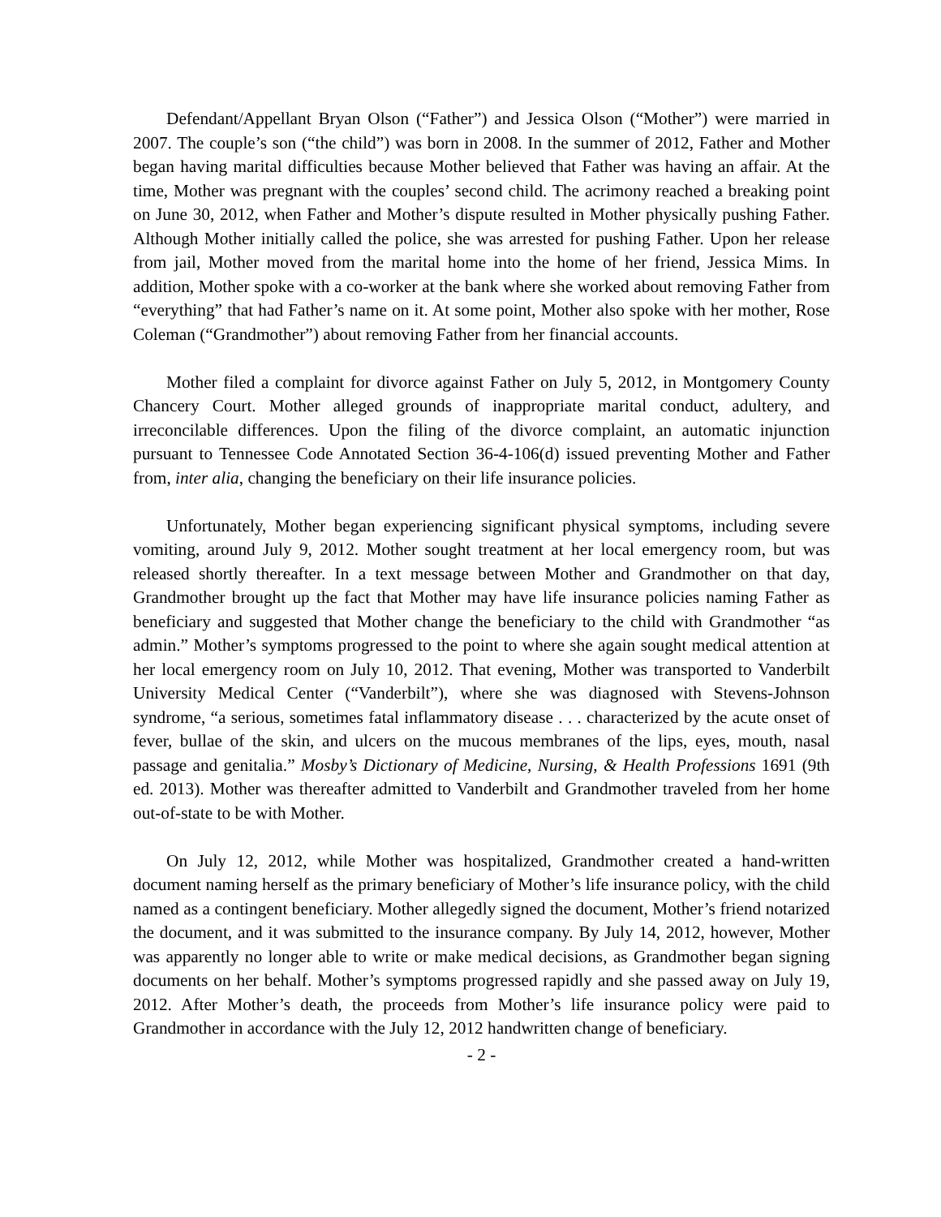Defendant/Appellant Bryan Olson (“Father”) and Jessica Olson (“Mother”) were married in 2007. The couple’s son (“the child”) was born in 2008. In the summer of 2012, Father and Mother began having marital difficulties because Mother believed that Father was having an affair. At the time, Mother was pregnant with the couples’ second child. The acrimony reached a breaking point on June 30, 2012, when Father and Mother’s dispute resulted in Mother physically pushing Father. Although Mother initially called the police, she was arrested for pushing Father. Upon her release from jail, Mother moved from the marital home into the home of her friend, Jessica Mims. In addition, Mother spoke with a co-worker at the bank where she worked about removing Father from “everything” that had Father’s name on it. At some point, Mother also spoke with her mother, Rose Coleman (“Grandmother”) about removing Father from her financial accounts.
Mother filed a complaint for divorce against Father on July 5, 2012, in Montgomery County Chancery Court. Mother alleged grounds of inappropriate marital conduct, adultery, and irreconcilable differences. Upon the filing of the divorce complaint, an automatic injunction pursuant to Tennessee Code Annotated Section 36-4-106(d) issued preventing Mother and Father from, inter alia, changing the beneficiary on their life insurance policies.
Unfortunately, Mother began experiencing significant physical symptoms, including severe vomiting, around July 9, 2012. Mother sought treatment at her local emergency room, but was released shortly thereafter. In a text message between Mother and Grandmother on that day, Grandmother brought up the fact that Mother may have life insurance policies naming Father as beneficiary and suggested that Mother change the beneficiary to the child with Grandmother “as admin.” Mother’s symptoms progressed to the point to where she again sought medical attention at her local emergency room on July 10, 2012. That evening, Mother was transported to Vanderbilt University Medical Center (“Vanderbilt”), where she was diagnosed with Stevens-Johnson syndrome, “a serious, sometimes fatal inflammatory disease . . . characterized by the acute onset of fever, bullae of the skin, and ulcers on the mucous membranes of the lips, eyes, mouth, nasal passage and genitalia.” Mosby’s Dictionary of Medicine, Nursing, & Health Professions 1691 (9th ed. 2013). Mother was thereafter admitted to Vanderbilt and Grandmother traveled from her home out-of-state to be with Mother.
On July 12, 2012, while Mother was hospitalized, Grandmother created a hand-written document naming herself as the primary beneficiary of Mother’s life insurance policy, with the child named as a contingent beneficiary. Mother allegedly signed the document, Mother’s friend notarized the document, and it was submitted to the insurance company. By July 14, 2012, however, Mother was apparently no longer able to write or make medical decisions, as Grandmother began signing documents on her behalf. Mother’s symptoms progressed rapidly and she passed away on July 19, 2012. After Mother’s death, the proceeds from Mother’s life insurance policy were paid to Grandmother in accordance with the July 12, 2012 handwritten change of beneficiary.
- 2 -